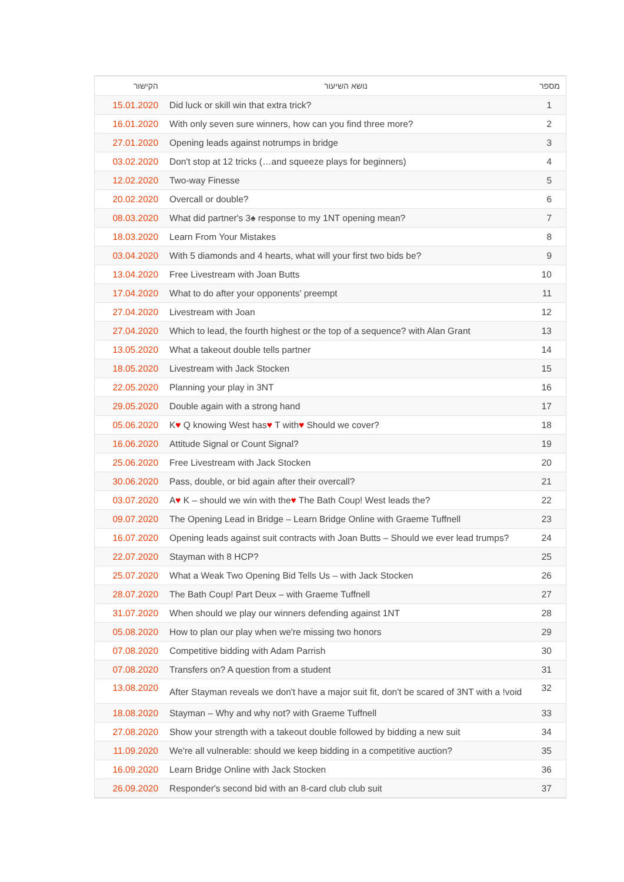| הקישור | נושא השיעור | מספר |
| --- | --- | --- |
| 15.01.2020 | Did luck or skill win that extra trick? | 1 |
| 16.01.2020 | With only seven sure winners, how can you find three more? | 2 |
| 27.01.2020 | Opening leads against notrumps in bridge | 3 |
| 03.02.2020 | Don't stop at 12 tricks (…and squeeze plays for beginners) | 4 |
| 12.02.2020 | Two-way Finesse | 5 |
| 20.02.2020 | Overcall or double? | 6 |
| 08.03.2020 | What did partner's 3♠ response to my 1NT opening mean? | 7 |
| 18.03.2020 | Learn From Your Mistakes | 8 |
| 03.04.2020 | With 5 diamonds and 4 hearts, what will your first two bids be? | 9 |
| 13.04.2020 | Free Livestream with Joan Butts | 10 |
| 17.04.2020 | What to do after your opponents' preempt | 11 |
| 27.04.2020 | Livestream with Joan | 12 |
| 27.04.2020 | Which to lead, the fourth highest or the top of a sequence? with Alan Grant | 13 |
| 13.05.2020 | What a takeout double tells partner | 14 |
| 18.05.2020 | Livestream with Jack Stocken | 15 |
| 22.05.2020 | Planning your play in 3NT | 16 |
| 29.05.2020 | Double again with a strong hand | 17 |
| 05.06.2020 | K ♥ Q knowing West has ♥ T with ♥ Should we cover? | 18 |
| 16.06.2020 | Attitude Signal or Count Signal? | 19 |
| 25.06.2020 | Free Livestream with Jack Stocken | 20 |
| 30.06.2020 | Pass, double, or bid again after their overcall? | 21 |
| 03.07.2020 | A ♥ K – should we win with the ♥ The Bath Coup! West leads the? | 22 |
| 09.07.2020 | The Opening Lead in Bridge – Learn Bridge Online with Graeme Tuffnell | 23 |
| 16.07.2020 | Opening leads against suit contracts with Joan Butts – Should we ever lead trumps? | 24 |
| 22.07.2020 | Stayman with 8 HCP? | 25 |
| 25.07.2020 | What a Weak Two Opening Bid Tells Us – with Jack Stocken | 26 |
| 28.07.2020 | The Bath Coup! Part Deux – with Graeme Tuffnell | 27 |
| 31.07.2020 | When should we play our winners defending against 1NT | 28 |
| 05.08.2020 | How to plan our play when we're missing two honors | 29 |
| 07.08.2020 | Competitive bidding with Adam Parrish | 30 |
| 07.08.2020 | Transfers on? A question from a student | 31 |
| 13.08.2020 | After Stayman reveals we don't have a major suit fit, don't be scared of 3NT with a !void | 32 |
| 18.08.2020 | Stayman – Why and why not? with Graeme Tuffnell | 33 |
| 27.08.2020 | Show your strength with a takeout double followed by bidding a new suit | 34 |
| 11.09.2020 | We're all vulnerable: should we keep bidding in a competitive auction? | 35 |
| 16.09.2020 | Learn Bridge Online with Jack Stocken | 36 |
| 26.09.2020 | Responder's second bid with an 8-card club club suit | 37 |